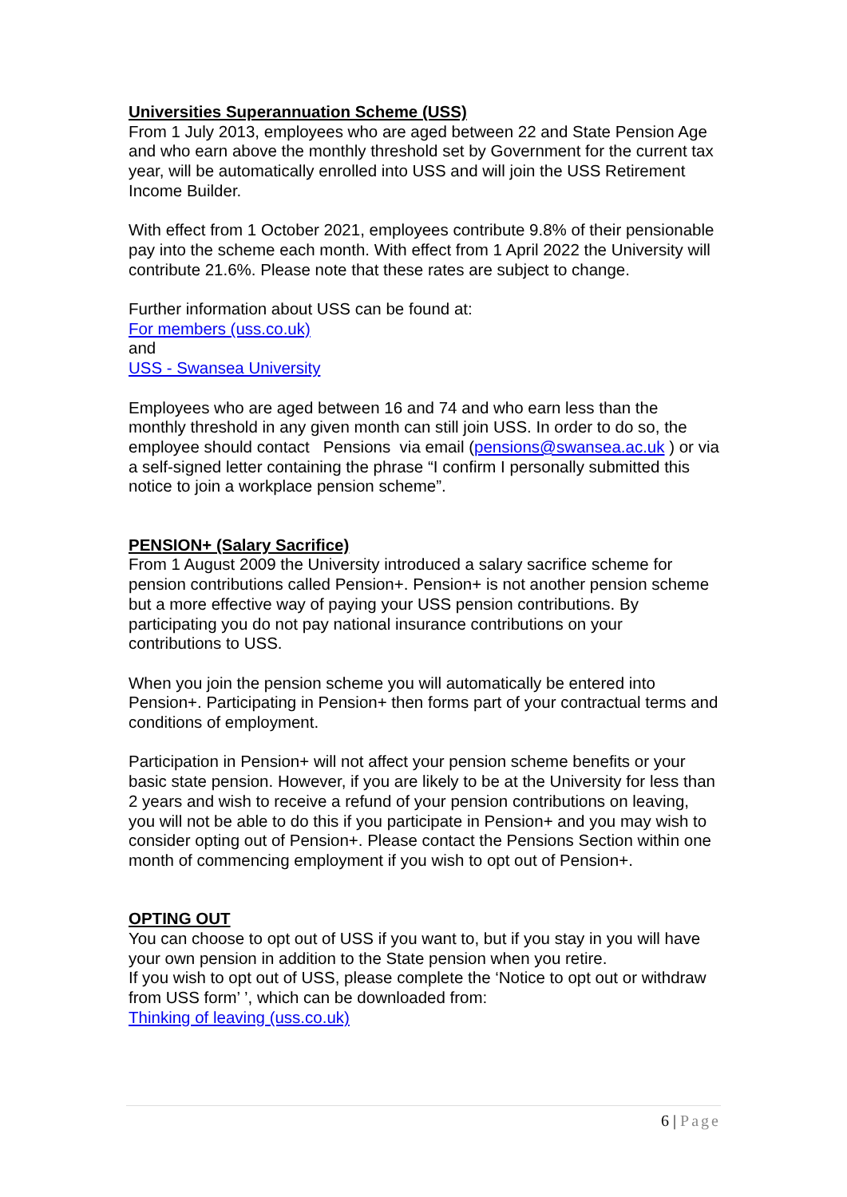Universities Superannuation Scheme (USS)
From 1 July 2013, employees who are aged between 22 and State Pension Age and who earn above the monthly threshold set by Government for the current tax year, will be automatically enrolled into USS and will join the USS Retirement Income Builder.
With effect from 1 October 2021, employees contribute 9.8% of their pensionable pay into the scheme each month. With effect from 1 April 2022 the University will contribute 21.6%. Please note that these rates are subject to change.
Further information about USS can be found at:
For members (uss.co.uk)
and
USS - Swansea University
Employees who are aged between 16 and 74 and who earn less than the monthly threshold in any given month can still join USS. In order to do so, the employee should contact Pensions via email (pensions@swansea.ac.uk ) or via a self-signed letter containing the phrase “I confirm I personally submitted this notice to join a workplace pension scheme”.
PENSION+ (Salary Sacrifice)
From 1 August 2009 the University introduced a salary sacrifice scheme for pension contributions called Pension+. Pension+ is not another pension scheme but a more effective way of paying your USS pension contributions. By participating you do not pay national insurance contributions on your contributions to USS.
When you join the pension scheme you will automatically be entered into Pension+. Participating in Pension+ then forms part of your contractual terms and conditions of employment.
Participation in Pension+ will not affect your pension scheme benefits or your basic state pension. However, if you are likely to be at the University for less than 2 years and wish to receive a refund of your pension contributions on leaving, you will not be able to do this if you participate in Pension+ and you may wish to consider opting out of Pension+. Please contact the Pensions Section within one month of commencing employment if you wish to opt out of Pension+.
OPTING OUT
You can choose to opt out of USS if you want to, but if you stay in you will have your own pension in addition to the State pension when you retire.
If you wish to opt out of USS, please complete the ‘Notice to opt out or withdraw from USS form’ ’, which can be downloaded from:
Thinking of leaving (uss.co.uk)
6 | Page